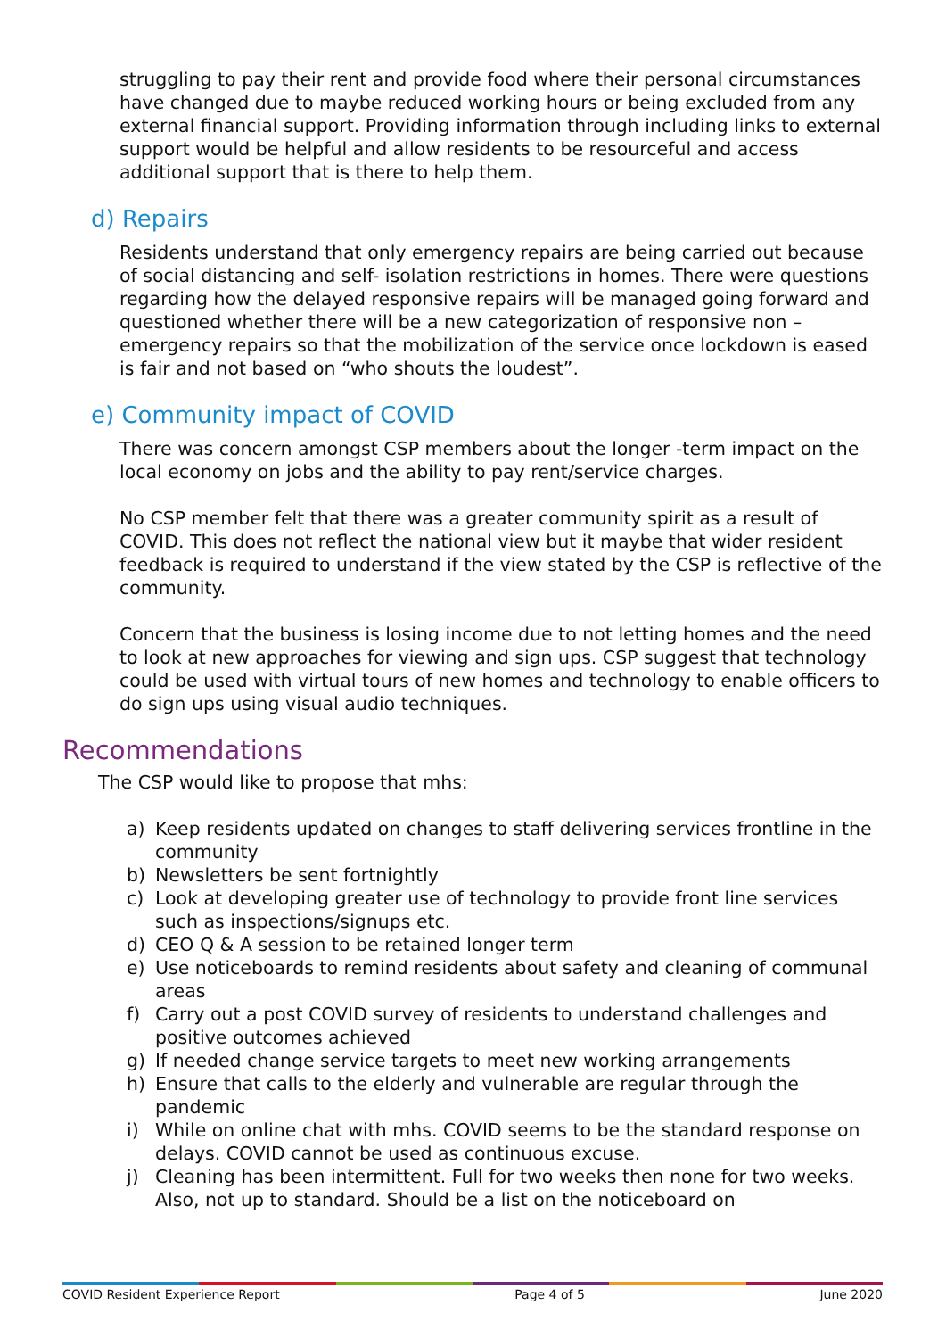struggling to pay their rent and provide food where their personal circumstances have changed due to maybe reduced working hours or being excluded from any external financial support. Providing information through including links to external support would be helpful and allow residents to be resourceful and access additional support that is there to help them.
d) Repairs
Residents understand that only emergency repairs are being carried out because of social distancing and self- isolation restrictions in homes. There were questions regarding how the delayed responsive repairs will be managed going forward and questioned whether there will be a new categorization of responsive non – emergency repairs so that the mobilization of the service once lockdown is eased is fair and not based on “who shouts the loudest”.
e) Community impact of COVID
There was concern amongst CSP members about the longer -term impact on the local economy on jobs and the ability to pay rent/service charges.
No CSP member felt that there was a greater community spirit as a result of COVID. This does not reflect the national view but it maybe that wider resident feedback is required to understand if the view stated by the CSP is reflective of the community.
Concern that the business is losing income due to not letting homes and the need to look at new approaches for viewing and sign ups. CSP suggest that technology could be used with virtual tours of new homes and technology to enable officers to do sign ups using visual audio techniques.
Recommendations
The CSP would like to propose that mhs:
a) Keep residents updated on changes to staff delivering services frontline in the community
b) Newsletters be sent fortnightly
c) Look at developing greater use of technology to provide front line services such as inspections/signups etc.
d) CEO Q & A session to be retained longer term
e) Use noticeboards to remind residents about safety and cleaning of communal areas
f) Carry out a post COVID survey of residents to understand challenges and positive outcomes achieved
g) If needed change service targets to meet new working arrangements
h) Ensure that calls to the elderly and vulnerable are regular through the pandemic
i) While on online chat with mhs. COVID seems to be the standard response on delays. COVID cannot be used as continuous excuse.
j) Cleaning has been intermittent. Full for two weeks then none for two weeks. Also, not up to standard. Should be a list on the noticeboard on
COVID Resident Experience Report Page 4 of 5 June 2020